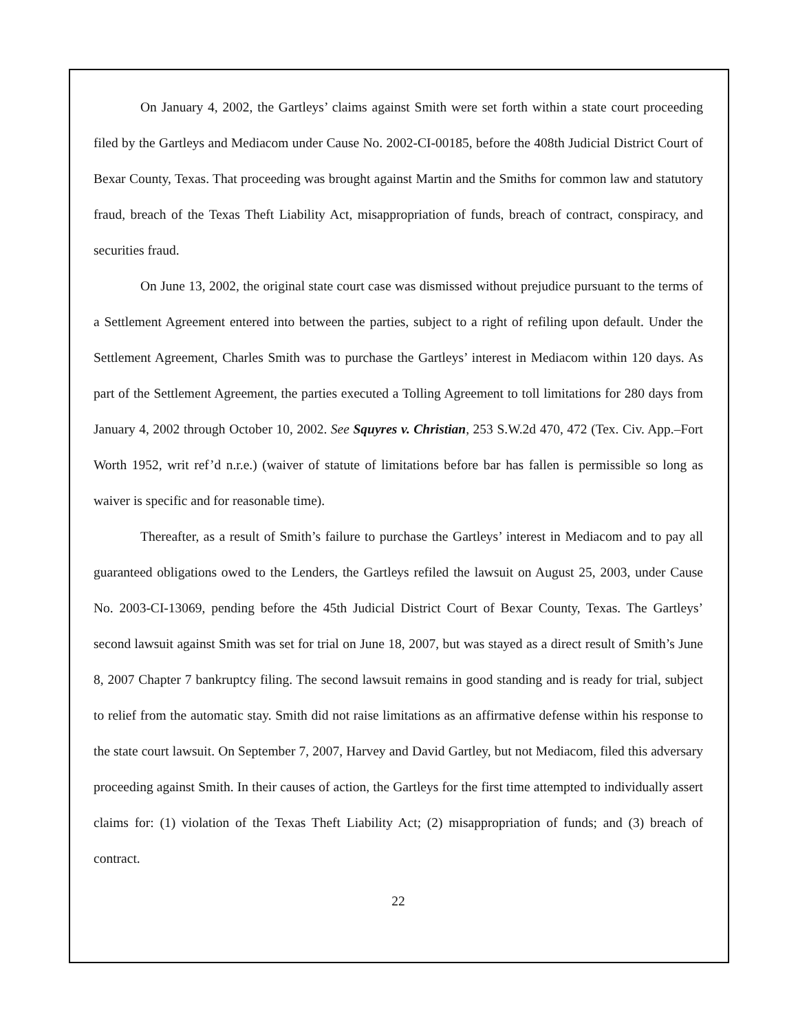On January 4, 2002, the Gartleys’ claims against Smith were set forth within a state court proceeding filed by the Gartleys and Mediacom under Cause No. 2002-CI-00185, before the 408th Judicial District Court of Bexar County, Texas. That proceeding was brought against Martin and the Smiths for common law and statutory fraud, breach of the Texas Theft Liability Act, misappropriation of funds, breach of contract, conspiracy, and securities fraud.
On June 13, 2002, the original state court case was dismissed without prejudice pursuant to the terms of a Settlement Agreement entered into between the parties, subject to a right of refiling upon default. Under the Settlement Agreement, Charles Smith was to purchase the Gartleys’ interest in Mediacom within 120 days. As part of the Settlement Agreement, the parties executed a Tolling Agreement to toll limitations for 280 days from January 4, 2002 through October 10, 2002. See Squyres v. Christian, 253 S.W.2d 470, 472 (Tex. Civ. App.–Fort Worth 1952, writ ref’d n.r.e.) (waiver of statute of limitations before bar has fallen is permissible so long as waiver is specific and for reasonable time).
Thereafter, as a result of Smith’s failure to purchase the Gartleys’ interest in Mediacom and to pay all guaranteed obligations owed to the Lenders, the Gartleys refiled the lawsuit on August 25, 2003, under Cause No. 2003-CI-13069, pending before the 45th Judicial District Court of Bexar County, Texas. The Gartleys’ second lawsuit against Smith was set for trial on June 18, 2007, but was stayed as a direct result of Smith’s June 8, 2007 Chapter 7 bankruptcy filing. The second lawsuit remains in good standing and is ready for trial, subject to relief from the automatic stay. Smith did not raise limitations as an affirmative defense within his response to the state court lawsuit. On September 7, 2007, Harvey and David Gartley, but not Mediacom, filed this adversary proceeding against Smith. In their causes of action, the Gartleys for the first time attempted to individually assert claims for: (1) violation of the Texas Theft Liability Act; (2) misappropriation of funds; and (3) breach of contract.
22